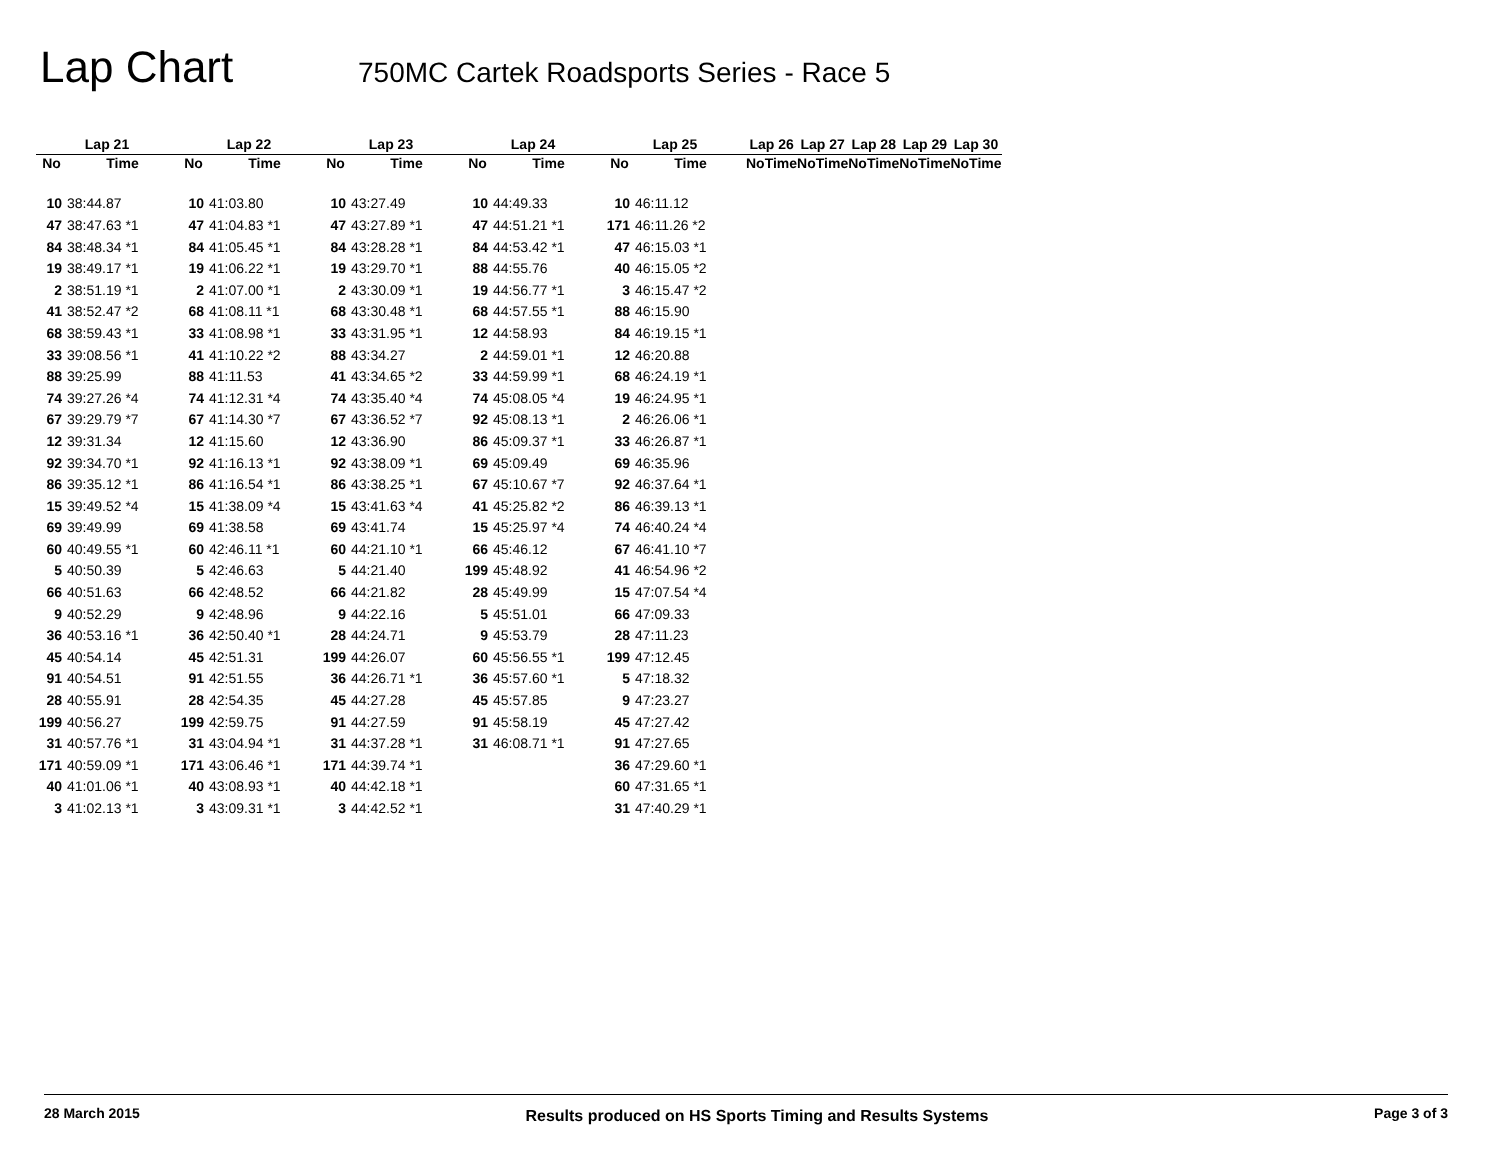Lap Chart
750MC Cartek Roadsports Series - Race 5
| Lap 21 | | Lap 22 | | Lap 23 | | Lap 24 | | Lap 25 | | Lap 26 | | Lap 27 | | Lap 28 | | Lap 29 | | Lap 30 | |
| --- | --- | --- | --- | --- | --- | --- | --- | --- | --- | --- | --- | --- | --- | --- | --- | --- | --- | --- | --- |
| No | Time | No | Time | No | Time | No | Time | No | Time | No | Time | No | Time | No | Time | No | Time | No | Time |
| 10 | 38:44.87 | 10 | 41:03.80 | 10 | 43:27.49 | 10 | 44:49.33 | 10 | 46:11.12 | | | | | | | | | | |
| 47 | 38:47.63 *1 | 47 | 41:04.83 *1 | 47 | 43:27.89 *1 | 47 | 44:51.21 *1 | 171 | 46:11.26 *2 | | | | | | | | | | |
| 84 | 38:48.34 *1 | 84 | 41:05.45 *1 | 84 | 43:28.28 *1 | 84 | 44:53.42 *1 | 47 | 46:15.03 *1 | | | | | | | | | | |
| 19 | 38:49.17 *1 | 19 | 41:06.22 *1 | 19 | 43:29.70 *1 | 88 | 44:55.76 | 40 | 46:15.05 *2 | | | | | | | | | | |
| 2 | 38:51.19 *1 | 2 | 41:07.00 *1 | 2 | 43:30.09 *1 | 19 | 44:56.77 *1 | 3 | 46:15.47 *2 | | | | | | | | | | |
| 41 | 38:52.47 *2 | 68 | 41:08.11 *1 | 68 | 43:30.48 *1 | 68 | 44:57.55 *1 | 88 | 46:15.90 | | | | | | | | | | |
| 68 | 38:59.43 *1 | 33 | 41:08.98 *1 | 33 | 43:31.95 *1 | 12 | 44:58.93 | 84 | 46:19.15 *1 | | | | | | | | | | |
| 33 | 39:08.56 *1 | 41 | 41:10.22 *2 | 88 | 43:34.27 | 2 | 44:59.01 *1 | 12 | 46:20.88 | | | | | | | | | | |
| 88 | 39:25.99 | 88 | 41:11.53 | 41 | 43:34.65 *2 | 33 | 44:59.99 *1 | 68 | 46:24.19 *1 | | | | | | | | | | |
| 74 | 39:27.26 *4 | 74 | 41:12.31 *4 | 74 | 43:35.40 *4 | 74 | 45:08.05 *4 | 19 | 46:24.95 *1 | | | | | | | | | | |
| 67 | 39:29.79 *7 | 67 | 41:14.30 *7 | 67 | 43:36.52 *7 | 92 | 45:08.13 *1 | 2 | 46:26.06 *1 | | | | | | | | | | |
| 12 | 39:31.34 | 12 | 41:15.60 | 12 | 43:36.90 | 86 | 45:09.37 *1 | 33 | 46:26.87 *1 | | | | | | | | | | |
| 92 | 39:34.70 *1 | 92 | 41:16.13 *1 | 92 | 43:38.09 *1 | 69 | 45:09.49 | 69 | 46:35.96 | | | | | | | | | | |
| 86 | 39:35.12 *1 | 86 | 41:16.54 *1 | 86 | 43:38.25 *1 | 67 | 45:10.67 *7 | 92 | 46:37.64 *1 | | | | | | | | | | |
| 15 | 39:49.52 *4 | 15 | 41:38.09 *4 | 15 | 43:41.63 *4 | 41 | 45:25.82 *2 | 86 | 46:39.13 *1 | | | | | | | | | | |
| 69 | 39:49.99 | 69 | 41:38.58 | 69 | 43:41.74 | 15 | 45:25.97 *4 | 74 | 46:40.24 *4 | | | | | | | | | | |
| 60 | 40:49.55 *1 | 60 | 42:46.11 *1 | 60 | 44:21.10 *1 | 66 | 45:46.12 | 67 | 46:41.10 *7 | | | | | | | | | | |
| 5 | 40:50.39 | 5 | 42:46.63 | 5 | 44:21.40 | 199 | 45:48.92 | 41 | 46:54.96 *2 | | | | | | | | | | |
| 66 | 40:51.63 | 66 | 42:48.52 | 66 | 44:21.82 | 28 | 45:49.99 | 15 | 47:07.54 *4 | | | | | | | | | | |
| 9 | 40:52.29 | 9 | 42:48.96 | 9 | 44:22.16 | 5 | 45:51.01 | 66 | 47:09.33 | | | | | | | | | | |
| 36 | 40:53.16 *1 | 36 | 42:50.40 *1 | 28 | 44:24.71 | 9 | 45:53.79 | 28 | 47:11.23 | | | | | | | | | | |
| 45 | 40:54.14 | 45 | 42:51.31 | 199 | 44:26.07 | 60 | 45:56.55 *1 | 199 | 47:12.45 | | | | | | | | | | |
| 91 | 40:54.51 | 91 | 42:51.55 | 36 | 44:26.71 *1 | 36 | 45:57.60 *1 | 5 | 47:18.32 | | | | | | | | | | |
| 28 | 40:55.91 | 28 | 42:54.35 | 45 | 44:27.28 | 45 | 45:57.85 | 9 | 47:23.27 | | | | | | | | | | |
| 199 | 40:56.27 | 199 | 42:59.75 | 91 | 44:27.59 | 91 | 45:58.19 | 45 | 47:27.42 | | | | | | | | | | |
| 31 | 40:57.76 *1 | 31 | 43:04.94 *1 | 31 | 44:37.28 *1 | 31 | 46:08.71 *1 | 91 | 47:27.65 | | | | | | | | | | |
| 171 | 40:59.09 *1 | 171 | 43:06.46 *1 | 171 | 44:39.74 *1 | | | 36 | 47:29.60 *1 | | | | | | | | | | |
| 40 | 41:01.06 *1 | 40 | 43:08.93 *1 | 40 | 44:42.18 *1 | | | 60 | 47:31.65 *1 | | | | | | | | | | |
| 3 | 41:02.13 *1 | 3 | 43:09.31 *1 | 3 | 44:42.52 *1 | | | 31 | 47:40.29 *1 | | | | | | | | | | |
28 March 2015 Results produced on HS Sports Timing and Results Systems Page 3 of 3